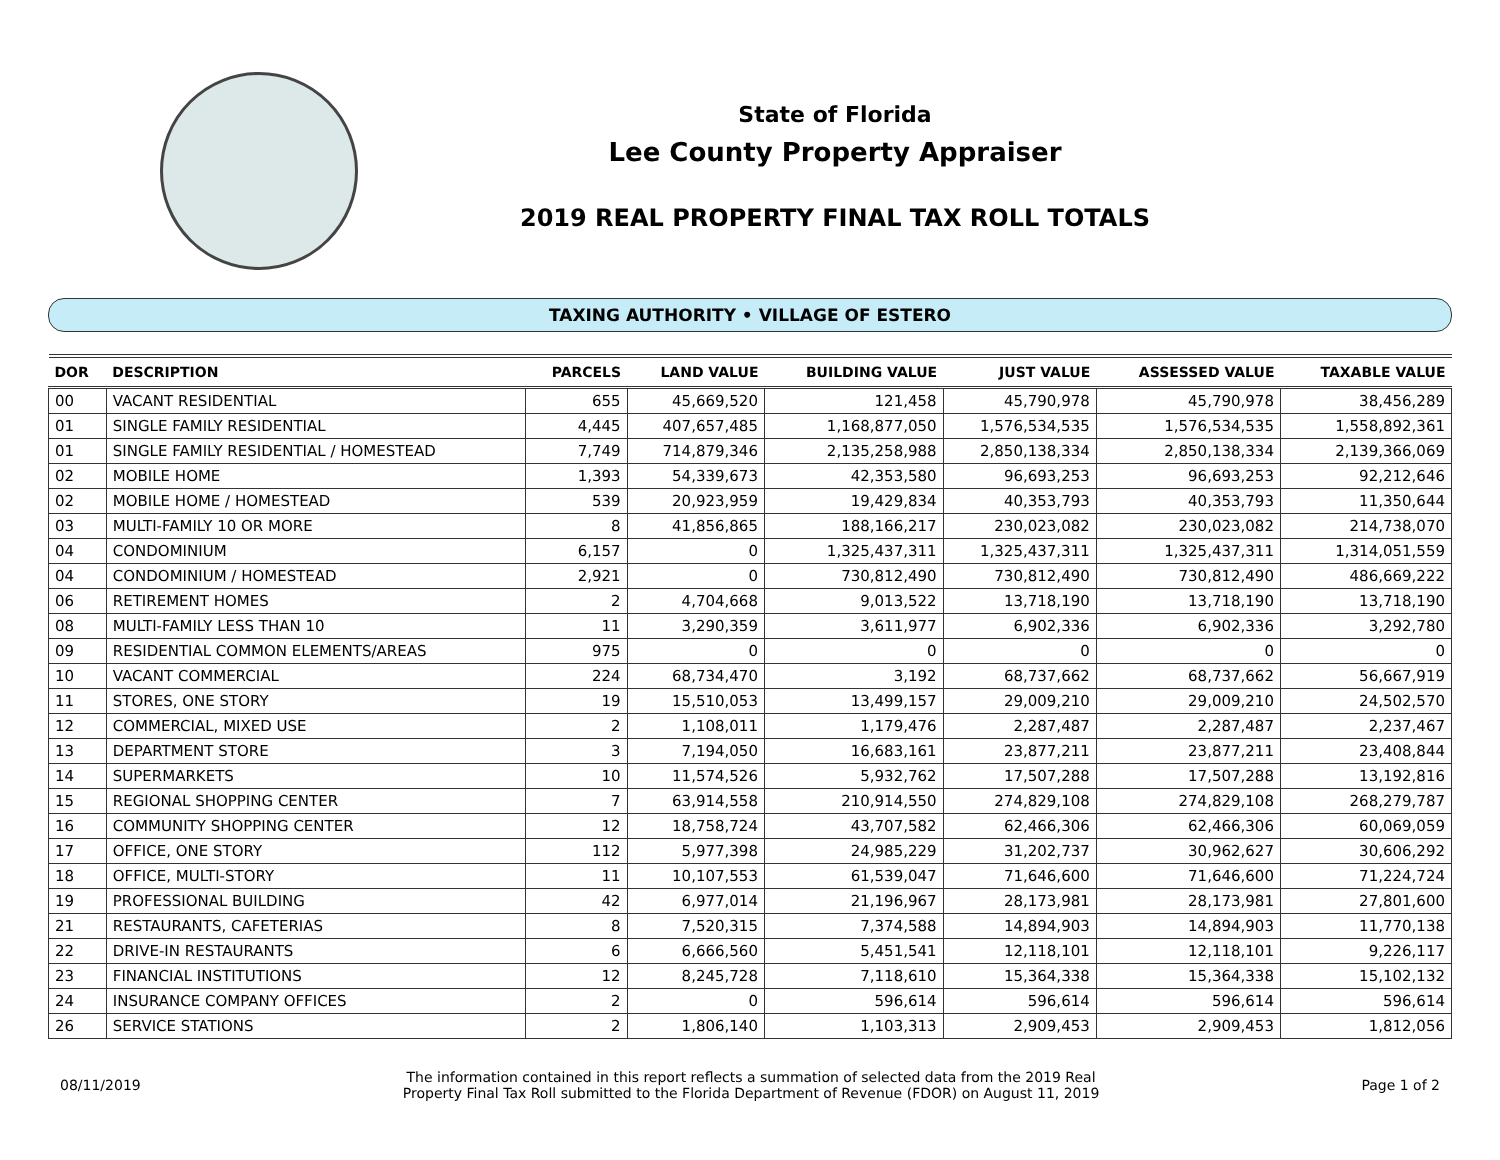State of Florida
Lee County Property Appraiser
2019 REAL PROPERTY FINAL TAX ROLL TOTALS
TAXING AUTHORITY • VILLAGE OF ESTERO
| DOR | DESCRIPTION | PARCELS | LAND VALUE | BUILDING VALUE | JUST VALUE | ASSESSED VALUE | TAXABLE VALUE |
| --- | --- | --- | --- | --- | --- | --- | --- |
| 00 | VACANT RESIDENTIAL | 655 | 45,669,520 | 121,458 | 45,790,978 | 45,790,978 | 38,456,289 |
| 01 | SINGLE FAMILY RESIDENTIAL | 4,445 | 407,657,485 | 1,168,877,050 | 1,576,534,535 | 1,576,534,535 | 1,558,892,361 |
| 01 | SINGLE FAMILY RESIDENTIAL / HOMESTEAD | 7,749 | 714,879,346 | 2,135,258,988 | 2,850,138,334 | 2,850,138,334 | 2,139,366,069 |
| 02 | MOBILE HOME | 1,393 | 54,339,673 | 42,353,580 | 96,693,253 | 96,693,253 | 92,212,646 |
| 02 | MOBILE HOME / HOMESTEAD | 539 | 20,923,959 | 19,429,834 | 40,353,793 | 40,353,793 | 11,350,644 |
| 03 | MULTI-FAMILY 10 OR MORE | 8 | 41,856,865 | 188,166,217 | 230,023,082 | 230,023,082 | 214,738,070 |
| 04 | CONDOMINIUM | 6,157 | 0 | 1,325,437,311 | 1,325,437,311 | 1,325,437,311 | 1,314,051,559 |
| 04 | CONDOMINIUM / HOMESTEAD | 2,921 | 0 | 730,812,490 | 730,812,490 | 730,812,490 | 486,669,222 |
| 06 | RETIREMENT HOMES | 2 | 4,704,668 | 9,013,522 | 13,718,190 | 13,718,190 | 13,718,190 |
| 08 | MULTI-FAMILY LESS THAN 10 | 11 | 3,290,359 | 3,611,977 | 6,902,336 | 6,902,336 | 3,292,780 |
| 09 | RESIDENTIAL COMMON ELEMENTS/AREAS | 975 | 0 | 0 | 0 | 0 | 0 |
| 10 | VACANT COMMERCIAL | 224 | 68,734,470 | 3,192 | 68,737,662 | 68,737,662 | 56,667,919 |
| 11 | STORES, ONE STORY | 19 | 15,510,053 | 13,499,157 | 29,009,210 | 29,009,210 | 24,502,570 |
| 12 | COMMERCIAL, MIXED USE | 2 | 1,108,011 | 1,179,476 | 2,287,487 | 2,287,487 | 2,237,467 |
| 13 | DEPARTMENT STORE | 3 | 7,194,050 | 16,683,161 | 23,877,211 | 23,877,211 | 23,408,844 |
| 14 | SUPERMARKETS | 10 | 11,574,526 | 5,932,762 | 17,507,288 | 17,507,288 | 13,192,816 |
| 15 | REGIONAL SHOPPING CENTER | 7 | 63,914,558 | 210,914,550 | 274,829,108 | 274,829,108 | 268,279,787 |
| 16 | COMMUNITY SHOPPING CENTER | 12 | 18,758,724 | 43,707,582 | 62,466,306 | 62,466,306 | 60,069,059 |
| 17 | OFFICE, ONE STORY | 112 | 5,977,398 | 24,985,229 | 31,202,737 | 30,962,627 | 30,606,292 |
| 18 | OFFICE, MULTI-STORY | 11 | 10,107,553 | 61,539,047 | 71,646,600 | 71,646,600 | 71,224,724 |
| 19 | PROFESSIONAL BUILDING | 42 | 6,977,014 | 21,196,967 | 28,173,981 | 28,173,981 | 27,801,600 |
| 21 | RESTAURANTS, CAFETERIAS | 8 | 7,520,315 | 7,374,588 | 14,894,903 | 14,894,903 | 11,770,138 |
| 22 | DRIVE-IN RESTAURANTS | 6 | 6,666,560 | 5,451,541 | 12,118,101 | 12,118,101 | 9,226,117 |
| 23 | FINANCIAL INSTITUTIONS | 12 | 8,245,728 | 7,118,610 | 15,364,338 | 15,364,338 | 15,102,132 |
| 24 | INSURANCE COMPANY OFFICES | 2 | 0 | 596,614 | 596,614 | 596,614 | 596,614 |
| 26 | SERVICE STATIONS | 2 | 1,806,140 | 1,103,313 | 2,909,453 | 2,909,453 | 1,812,056 |
08/11/2019 The information contained in this report reflects a summation of selected data from the 2019 Real
Property Final Tax Roll submitted to the Florida Department of Revenue (FDOR) on August 11, 2019 Page 1 of 2